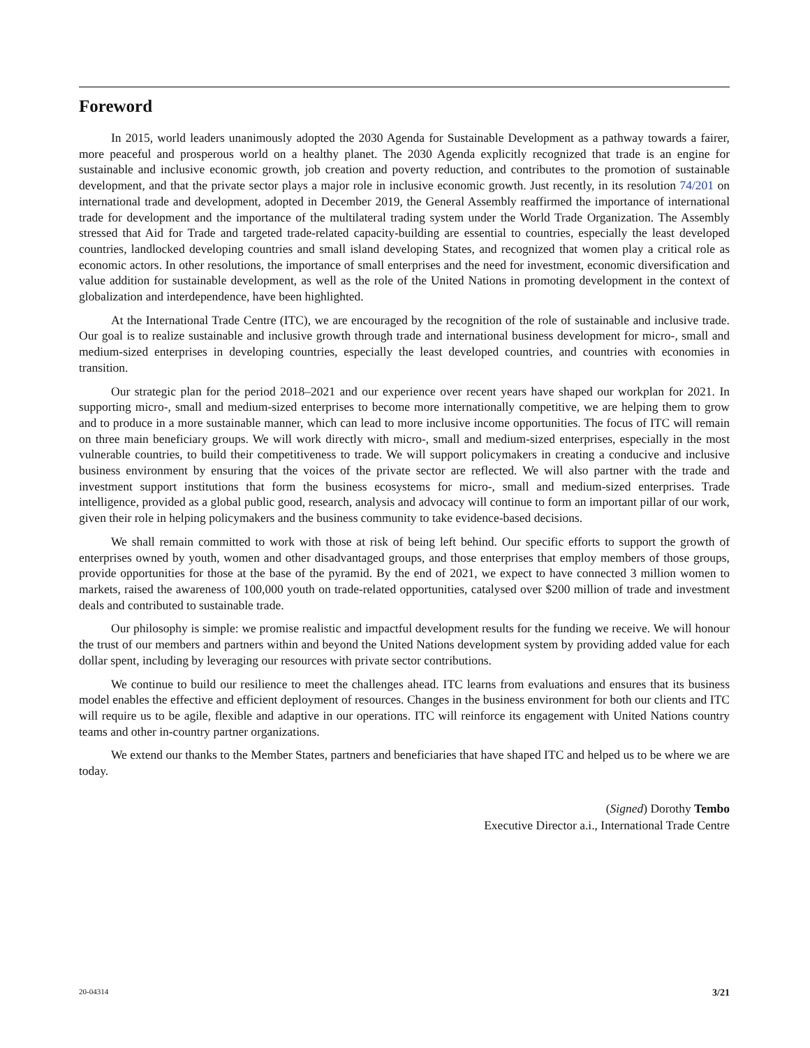Foreword
In 2015, world leaders unanimously adopted the 2030 Agenda for Sustainable Development as a pathway towards a fairer, more peaceful and prosperous world on a healthy planet. The 2030 Agenda explicitly recognized that trade is an engine for sustainable and inclusive economic growth, job creation and poverty reduction, and contributes to the promotion of sustainable development, and that the private sector plays a major role in inclusive economic growth. Just recently, in its resolution 74/201 on international trade and development, adopted in December 2019, the General Assembly reaffirmed the importance of international trade for development and the importance of the multilateral trading system under the World Trade Organization. The Assembly stressed that Aid for Trade and targeted trade-related capacity-building are essential to countries, especially the least developed countries, landlocked developing countries and small island developing States, and recognized that women play a critical role as economic actors. In other resolutions, the importance of small enterprises and the need for investment, economic diversification and value addition for sustainable development, as well as the role of the United Nations in promoting development in the context of globalization and interdependence, have been highlighted.
At the International Trade Centre (ITC), we are encouraged by the recognition of the role of sustainable and inclusive trade. Our goal is to realize sustainable and inclusive growth through trade and international business development for micro-, small and medium-sized enterprises in developing countries, especially the least developed countries, and countries with economies in transition.
Our strategic plan for the period 2018–2021 and our experience over recent years have shaped our workplan for 2021. In supporting micro-, small and medium-sized enterprises to become more internationally competitive, we are helping them to grow and to produce in a more sustainable manner, which can lead to more inclusive income opportunities. The focus of ITC will remain on three main beneficiary groups. We will work directly with micro-, small and medium-sized enterprises, especially in the most vulnerable countries, to build their competitiveness to trade. We will support policymakers in creating a conducive and inclusive business environment by ensuring that the voices of the private sector are reflected. We will also partner with the trade and investment support institutions that form the business ecosystems for micro-, small and medium-sized enterprises. Trade intelligence, provided as a global public good, research, analysis and advocacy will continue to form an important pillar of our work, given their role in helping policymakers and the business community to take evidence-based decisions.
We shall remain committed to work with those at risk of being left behind. Our specific efforts to support the growth of enterprises owned by youth, women and other disadvantaged groups, and those enterprises that employ members of those groups, provide opportunities for those at the base of the pyramid. By the end of 2021, we expect to have connected 3 million women to markets, raised the awareness of 100,000 youth on trade-related opportunities, catalysed over $200 million of trade and investment deals and contributed to sustainable trade.
Our philosophy is simple: we promise realistic and impactful development results for the funding we receive. We will honour the trust of our members and partners within and beyond the United Nations development system by providing added value for each dollar spent, including by leveraging our resources with private sector contributions.
We continue to build our resilience to meet the challenges ahead. ITC learns from evaluations and ensures that its business model enables the effective and efficient deployment of resources. Changes in the business environment for both our clients and ITC will require us to be agile, flexible and adaptive in our operations. ITC will reinforce its engagement with United Nations country teams and other in-country partner organizations.
We extend our thanks to the Member States, partners and beneficiaries that have shaped ITC and helped us to be where we are today.
(Signed) Dorothy Tembo
Executive Director a.i., International Trade Centre
20-04314 3/21